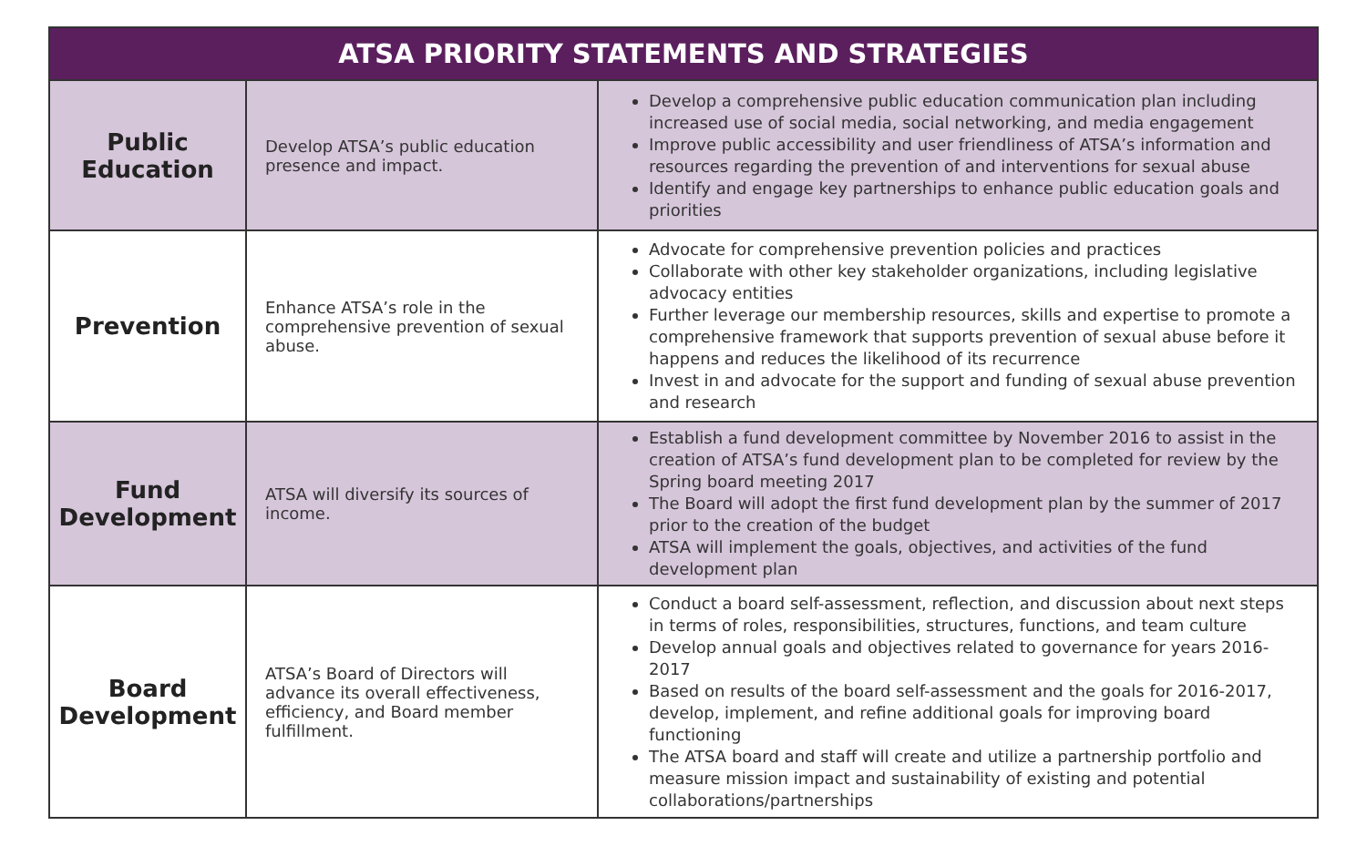| ATSA PRIORITY STATEMENTS AND STRATEGIES | | |
| --- | --- | --- |
| Public Education | Develop ATSA’s public education presence and impact. | Develop a comprehensive public education communication plan including increased use of social media, social networking, and media engagement Improve public accessibility and user friendliness of ATSA’s information and resources regarding the prevention of and interventions for sexual abuse Identify and engage key partnerships to enhance public education goals and priorities |
| Prevention | Enhance ATSA’s role in the comprehensive prevention of sexual abuse. | Advocate for comprehensive prevention policies and practices Collaborate with other key stakeholder organizations, including legislative advocacy entities Further leverage our membership resources, skills and expertise to promote a comprehensive framework that supports prevention of sexual abuse before it happens and reduces the likelihood of its recurrence Invest in and advocate for the support and funding of sexual abuse prevention and research |
| Fund Development | ATSA will diversify its sources of income. | Establish a fund development committee by November 2016 to assist in the creation of ATSA’s fund development plan to be completed for review by the Spring board meeting 2017 The Board will adopt the first fund development plan by the summer of 2017 prior to the creation of the budget ATSA will implement the goals, objectives, and activities of the fund development plan |
| Board Development | ATSA’s Board of Directors will advance its overall effectiveness, efficiency, and Board member fulfillment. | Conduct a board self-assessment, reflection, and discussion about next steps in terms of roles, responsibilities, structures, functions, and team culture Develop annual goals and objectives related to governance for years 2016-2017 Based on results of the board self-assessment and the goals for 2016-2017, develop, implement, and refine additional goals for improving board functioning The ATSA board and staff will create and utilize a partnership portfolio and measure mission impact and sustainability of existing and potential collaborations/partnerships |